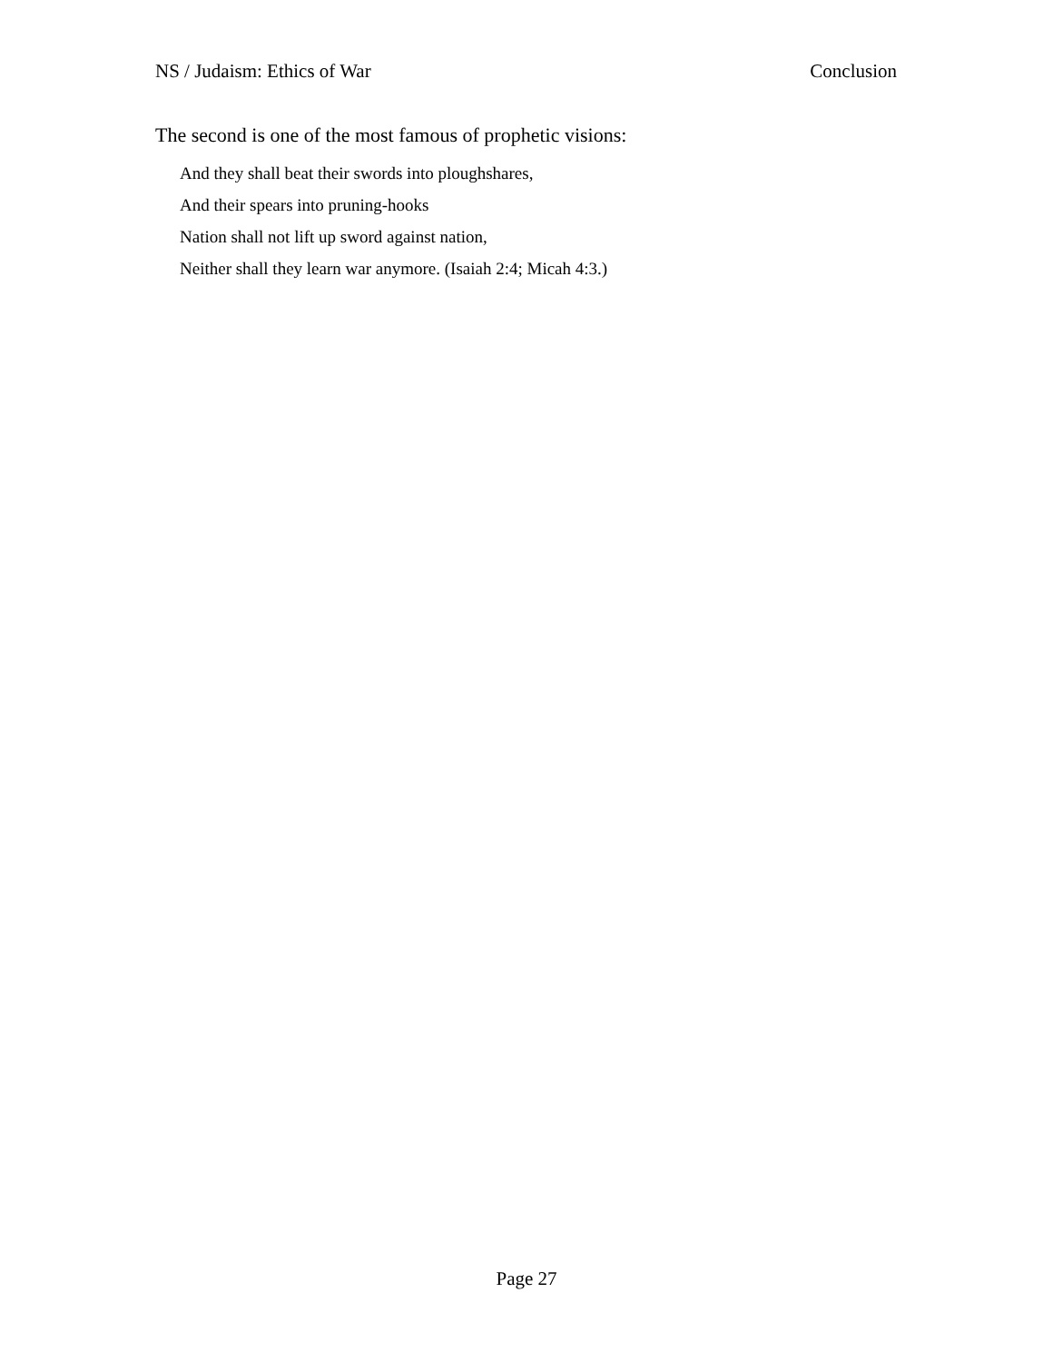NS / Judaism: Ethics of War Conclusion
The second is one of the most famous of prophetic visions:
And they shall beat their swords into ploughshares,
And their spears into pruning-hooks
Nation shall not lift up sword against nation,
Neither shall they learn war anymore. (Isaiah 2:4; Micah 4:3.)
Page 27